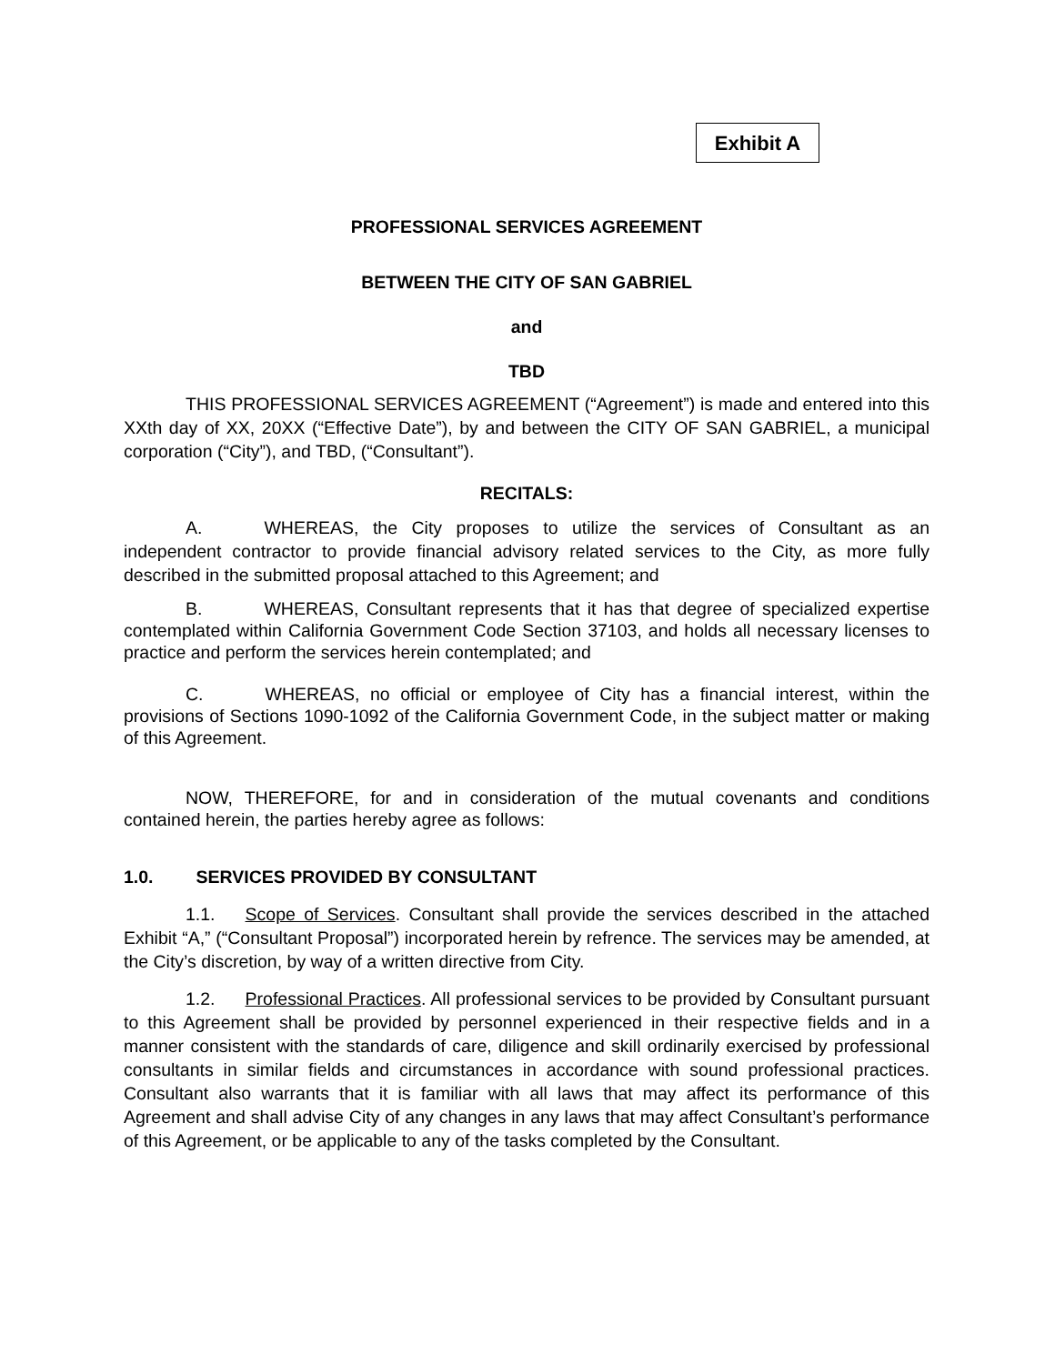Exhibit A
PROFESSIONAL SERVICES AGREEMENT
BETWEEN THE CITY OF SAN GABRIEL
and
TBD
THIS PROFESSIONAL SERVICES AGREEMENT (“Agreement”) is made and entered into this XXth day of XX, 20XX (“Effective Date”), by and between the CITY OF SAN GABRIEL, a municipal corporation (“City”), and TBD, (“Consultant”).
RECITALS:
A. WHEREAS, the City proposes to utilize the services of Consultant as an independent contractor to provide financial advisory related services to the City, as more fully described in the submitted proposal attached to this Agreement; and
B. WHEREAS, Consultant represents that it has that degree of specialized expertise contemplated within California Government Code Section 37103, and holds all necessary licenses to practice and perform the services herein contemplated; and
C. WHEREAS, no official or employee of City has a financial interest, within the provisions of Sections 1090-1092 of the California Government Code, in the subject matter or making of this Agreement.
NOW, THEREFORE, for and in consideration of the mutual covenants and conditions contained herein, the parties hereby agree as follows:
1.0. SERVICES PROVIDED BY CONSULTANT
1.1. Scope of Services. Consultant shall provide the services described in the attached Exhibit “A,” (“Consultant Proposal”) incorporated herein by refrence. The services may be amended, at the City’s discretion, by way of a written directive from City.
1.2. Professional Practices. All professional services to be provided by Consultant pursuant to this Agreement shall be provided by personnel experienced in their respective fields and in a manner consistent with the standards of care, diligence and skill ordinarily exercised by professional consultants in similar fields and circumstances in accordance with sound professional practices. Consultant also warrants that it is familiar with all laws that may affect its performance of this Agreement and shall advise City of any changes in any laws that may affect Consultant’s performance of this Agreement, or be applicable to any of the tasks completed by the Consultant.